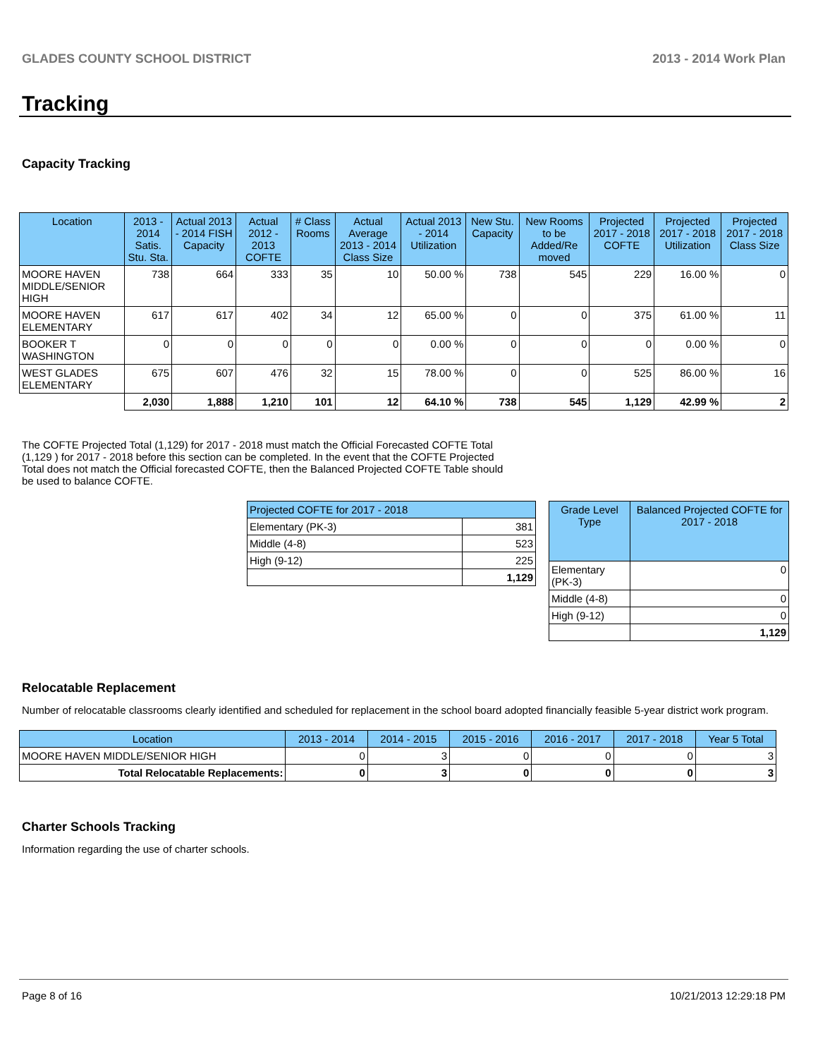GLADES COUNTY SCHOOL DISTRICT 2013 - 2014 Work Plan
Tracking
Capacity Tracking
| Location | 2013 - 2014 Satis. Stu. Sta. | Actual 2013 - 2014 FISH Capacity | Actual 2012 - 2013 COFTE | # Class Rooms | Actual Average 2013 - 2014 Class Size | Actual 2013 - 2014 Utilization | New Stu. Capacity | New Rooms to be Added/Re moved | Projected 2017 - 2018 COFTE | Projected 2017 - 2018 Utilization | Projected 2017 - 2018 Class Size |
| --- | --- | --- | --- | --- | --- | --- | --- | --- | --- | --- | --- |
| MOORE HAVEN MIDDLE/SENIOR HIGH | 738 | 664 | 333 | 35 | 10 | 50.00 % | 738 | 545 | 229 | 16.00 % | 0 |
| MOORE HAVEN ELEMENTARY | 617 | 617 | 402 | 34 | 12 | 65.00 % | 0 | 0 | 375 | 61.00 % | 11 |
| BOOKER T WASHINGTON | 0 | 0 | 0 | 0 | 0 | 0.00 % | 0 | 0 | 0 | 0.00 % | 0 |
| WEST GLADES ELEMENTARY | 675 | 607 | 476 | 32 | 15 | 78.00 % | 0 | 0 | 525 | 86.00 % | 16 |
| | 2,030 | 1,888 | 1,210 | 101 | 12 | 64.10 % | 738 | 545 | 1,129 | 42.99 % | 2 |
The COFTE Projected Total (1,129) for 2017 - 2018 must match the Official Forecasted COFTE Total (1,129 ) for 2017 - 2018 before this section can be completed. In the event that the COFTE Projected Total does not match the Official forecasted COFTE, then the Balanced Projected COFTE Table should be used to balance COFTE.
| Projected COFTE for 2017 - 2018 | |
| --- | --- |
| Elementary (PK-3) | 381 |
| Middle (4-8) | 523 |
| High (9-12) | 225 |
| | 1,129 |
| Grade Level Type | Balanced Projected COFTE for 2017 - 2018 |
| --- | --- |
| Elementary (PK-3) | 0 |
| Middle (4-8) | 0 |
| High (9-12) | 0 |
| | 1,129 |
Relocatable Replacement
Number of relocatable classrooms clearly identified and scheduled for replacement in the school board adopted financially feasible 5-year district work program.
| Location | 2013 - 2014 | 2014 - 2015 | 2015 - 2016 | 2016 - 2017 | 2017 - 2018 | Year 5 Total |
| --- | --- | --- | --- | --- | --- | --- |
| MOORE HAVEN MIDDLE/SENIOR HIGH | 0 | 3 | 0 | 0 | 0 | 3 |
| Total Relocatable Replacements: | 0 | 3 | 0 | 0 | 0 | 3 |
Charter Schools Tracking
Information regarding the use of charter schools.
Page 8 of 16 10/21/2013 12:29:18 PM